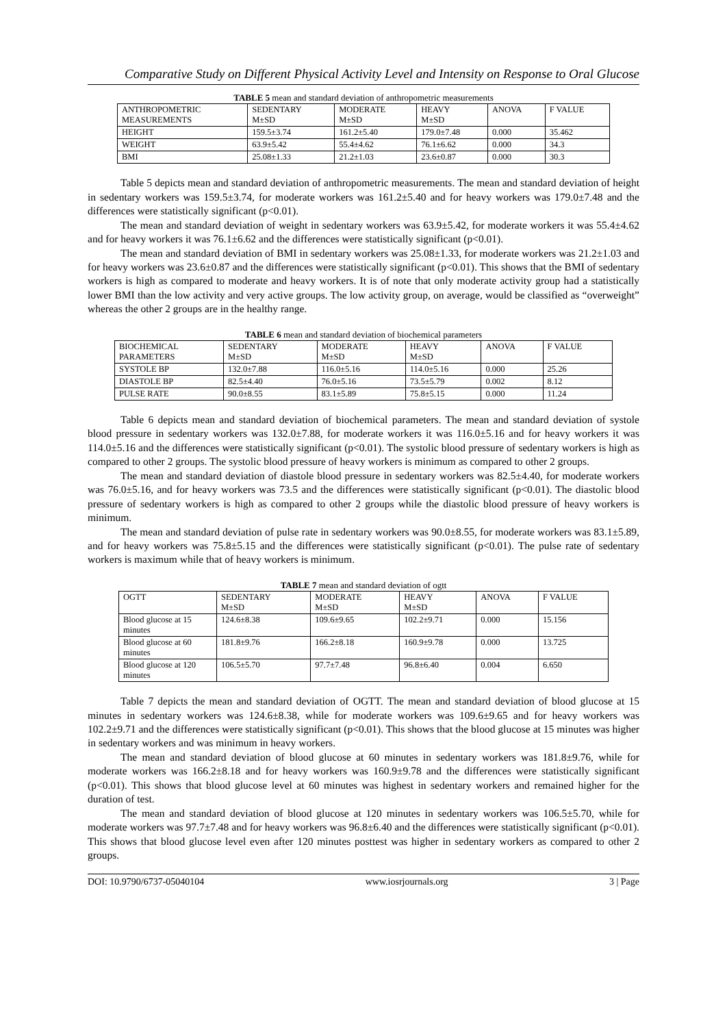Comparative Study on Different Physical Activity Level and Intensity on Response to Oral Glucose
TABLE 5 mean and standard deviation of anthropometric measurements
| ANTHROPOMETRIC MEASUREMENTS | SEDENTARY M±SD | MODERATE M±SD | HEAVY M±SD | ANOVA | F VALUE |
| HEIGHT | 159.5±3.74 | 161.2±5.40 | 179.0±7.48 | 0.000 | 35.462 |
| WEIGHT | 63.9±5.42 | 55.4±4.62 | 76.1±6.62 | 0.000 | 34.3 |
| BMI | 25.08±1.33 | 21.2±1.03 | 23.6±0.87 | 0.000 | 30.3 |
Table 5 depicts mean and standard deviation of anthropometric measurements. The mean and standard deviation of height in sedentary workers was 159.5±3.74, for moderate workers was 161.2±5.40 and for heavy workers was 179.0±7.48 and the differences were statistically significant (p<0.01).
The mean and standard deviation of weight in sedentary workers was 63.9±5.42, for moderate workers it was 55.4±4.62 and for heavy workers it was 76.1±6.62 and the differences were statistically significant (p<0.01).
The mean and standard deviation of BMI in sedentary workers was 25.08±1.33, for moderate workers was 21.2±1.03 and for heavy workers was 23.6±0.87 and the differences were statistically significant (p<0.01). This shows that the BMI of sedentary workers is high as compared to moderate and heavy workers. It is of note that only moderate activity group had a statistically lower BMI than the low activity and very active groups. The low activity group, on average, would be classified as “overweight” whereas the other 2 groups are in the healthy range.
TABLE 6 mean and standard deviation of biochemical parameters
| BIOCHEMICAL PARAMETERS | SEDENTARY M±SD | MODERATE M±SD | HEAVY M±SD | ANOVA | F VALUE |
| SYSTOLE BP | 132.0±7.88 | 116.0±5.16 | 114.0±5.16 | 0.000 | 25.26 |
| DIASTOLE BP | 82.5±4.40 | 76.0±5.16 | 73.5±5.79 | 0.002 | 8.12 |
| PULSE RATE | 90.0±8.55 | 83.1±5.89 | 75.8±5.15 | 0.000 | 11.24 |
Table 6 depicts mean and standard deviation of biochemical parameters. The mean and standard deviation of systole blood pressure in sedentary workers was 132.0±7.88, for moderate workers it was 116.0±5.16 and for heavy workers it was 114.0±5.16 and the differences were statistically significant (p<0.01). The systolic blood pressure of sedentary workers is high as compared to other 2 groups. The systolic blood pressure of heavy workers is minimum as compared to other 2 groups.
The mean and standard deviation of diastole blood pressure in sedentary workers was 82.5±4.40, for moderate workers was 76.0±5.16, and for heavy workers was 73.5 and the differences were statistically significant (p<0.01). The diastolic blood pressure of sedentary workers is high as compared to other 2 groups while the diastolic blood pressure of heavy workers is minimum.
The mean and standard deviation of pulse rate in sedentary workers was 90.0±8.55, for moderate workers was 83.1±5.89, and for heavy workers was 75.8±5.15 and the differences were statistically significant (p<0.01). The pulse rate of sedentary workers is maximum while that of heavy workers is minimum.
TABLE 7 mean and standard deviation of ogtt
| OGTT | SEDENTARY M±SD | MODERATE M±SD | HEAVY M±SD | ANOVA | F VALUE |
| Blood glucose at 15 minutes | 124.6±8.38 | 109.6±9.65 | 102.2±9.71 | 0.000 | 15.156 |
| Blood glucose at 60 minutes | 181.8±9.76 | 166.2±8.18 | 160.9±9.78 | 0.000 | 13.725 |
| Blood glucose at 120 minutes | 106.5±5.70 | 97.7±7.48 | 96.8±6.40 | 0.004 | 6.650 |
Table 7 depicts the mean and standard deviation of OGTT. The mean and standard deviation of blood glucose at 15 minutes in sedentary workers was 124.6±8.38, while for moderate workers was 109.6±9.65 and for heavy workers was 102.2±9.71 and the differences were statistically significant (p<0.01). This shows that the blood glucose at 15 minutes was higher in sedentary workers and was minimum in heavy workers.
The mean and standard deviation of blood glucose at 60 minutes in sedentary workers was 181.8±9.76, while for moderate workers was 166.2±8.18 and for heavy workers was 160.9±9.78 and the differences were statistically significant (p<0.01). This shows that blood glucose level at 60 minutes was highest in sedentary workers and remained higher for the duration of test.
The mean and standard deviation of blood glucose at 120 minutes in sedentary workers was 106.5±5.70, while for moderate workers was 97.7±7.48 and for heavy workers was 96.8±6.40 and the differences were statistically significant (p<0.01). This shows that blood glucose level even after 120 minutes posttest was higher in sedentary workers as compared to other 2 groups.
DOI: 10.9790/6737-05040104 www.iosrjournals.org 3 | Page